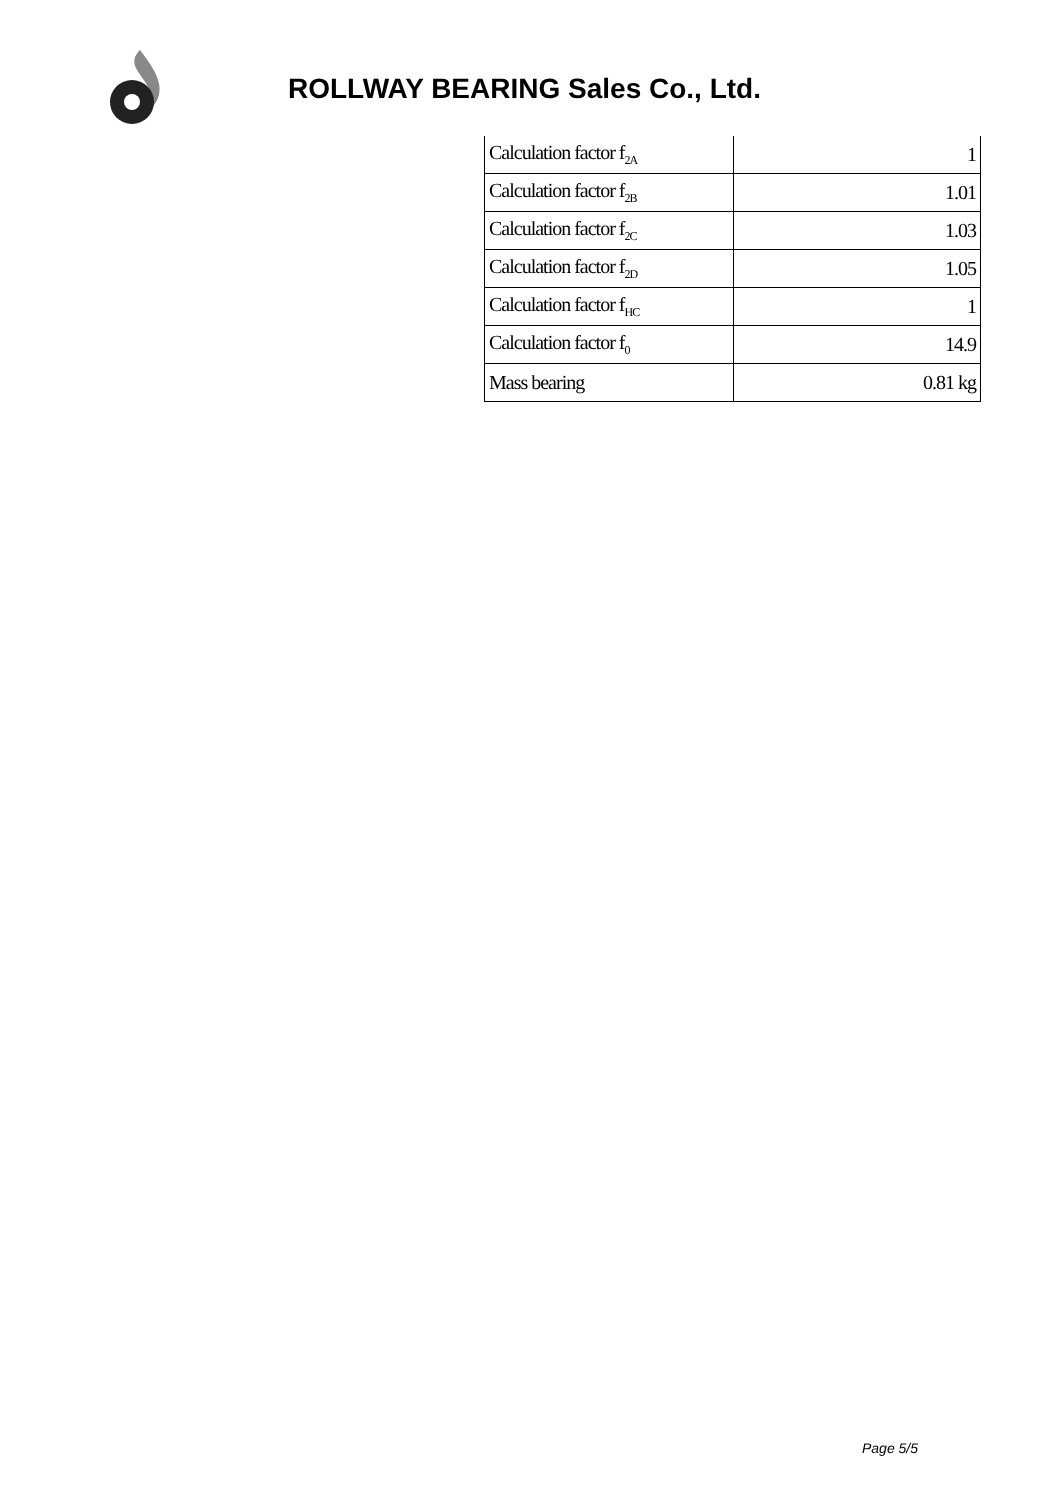ROLLWAY BEARING Sales Co., Ltd.
| Calculation factor f<sub>2A</sub> | 1 |
| Calculation factor f<sub>2B</sub> | 1.01 |
| Calculation factor f<sub>2C</sub> | 1.03 |
| Calculation factor f<sub>2D</sub> | 1.05 |
| Calculation factor f<sub>HC</sub> | 1 |
| Calculation factor f<sub>0</sub> | 14.9 |
| Mass bearing | 0.81 kg |
Page 5/5